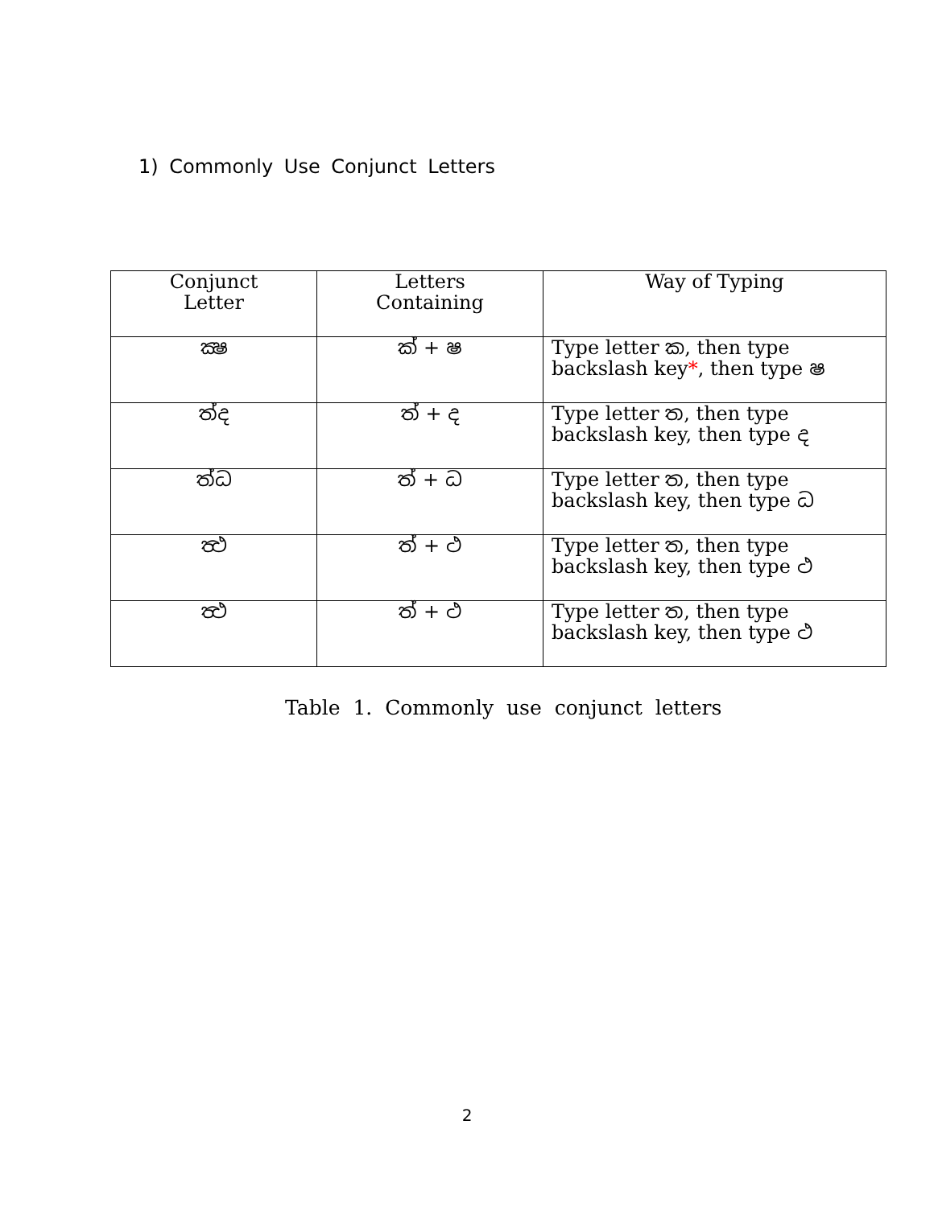1) Commonly Use Conjunct Letters
| Conjunct Letter | Letters Containing | Way of Typing |
| ක්‍ෂ | ක් + ෂ | Type letter ක, then type backslash key * , then type ෂ |
| ත්‍ද | ත් + ද | Type letter ත, then type backslash key, then type ද |
| ත්‍ධ | ත් + ධ | Type letter ත, then type backslash key, then type ධ |
| ත්‍ථ | ත් + ථ | Type letter ත, then type backslash key, then type ථ |
| ත්‍ථ | ත් + ථ | Type letter ත, then type backslash key, then type ථ |
Table 1. Commonly use conjunct letters
2